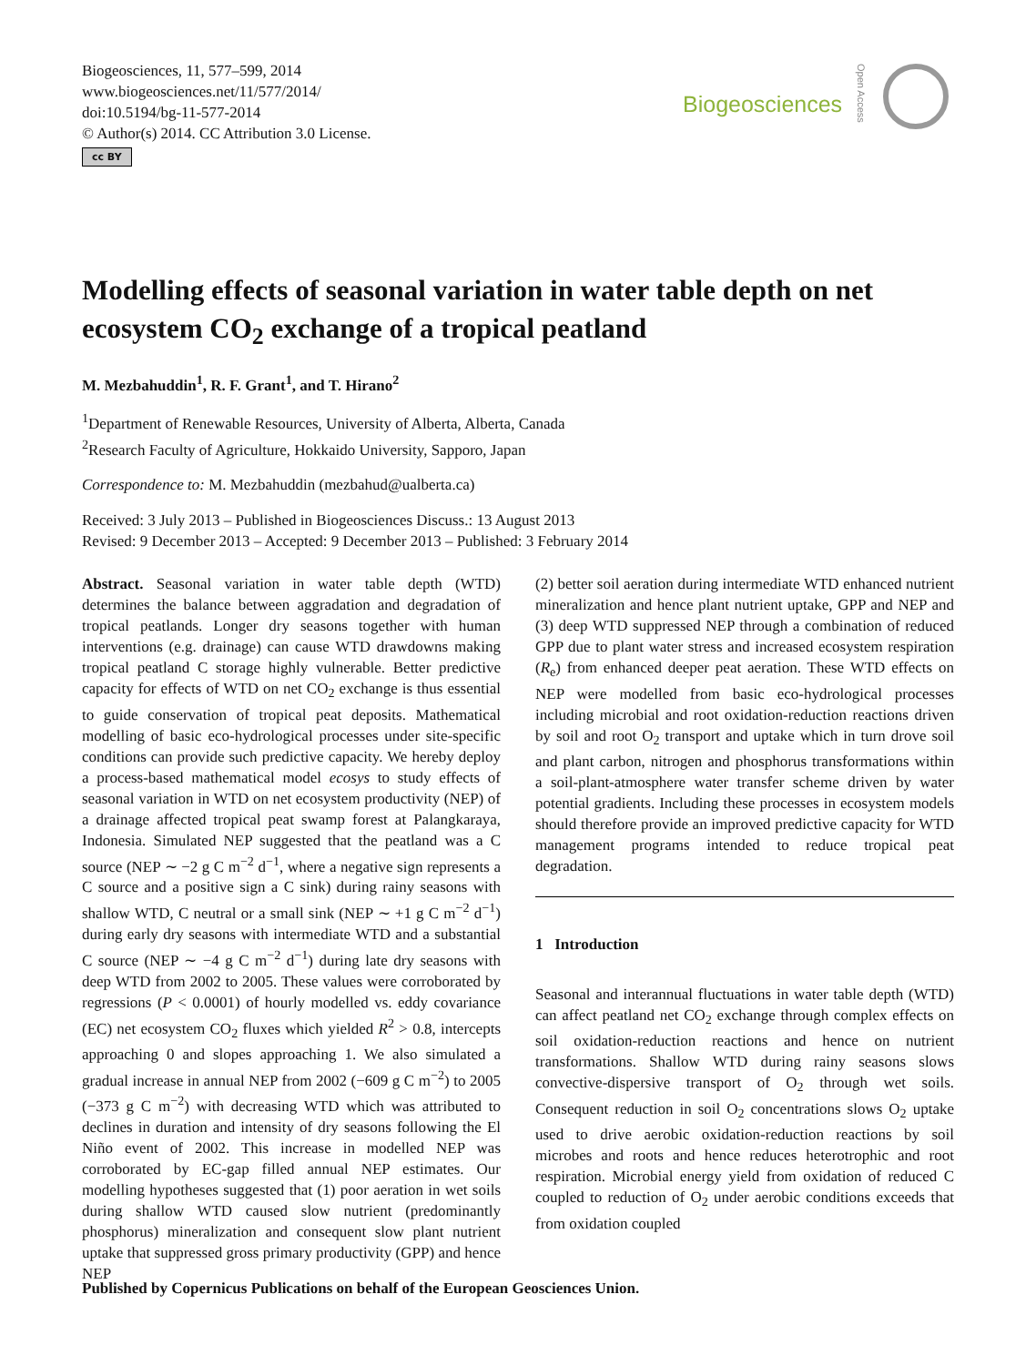Biogeosciences, 11, 577–599, 2014
www.biogeosciences.net/11/577/2014/
doi:10.5194/bg-11-577-2014
© Author(s) 2014. CC Attribution 3.0 License.
cc BY
Biogeosciences
Open Access
Modelling effects of seasonal variation in water table depth on net ecosystem CO<sub>2</sub> exchange of a tropical peatland
M. Mezbahuddin<sup>1</sup>, R. F. Grant<sup>1</sup>, and T. Hirano<sup>2</sup>
<sup>1</sup> Department of Renewable Resources, University of Alberta, Alberta, Canada
<sup>2</sup> Research Faculty of Agriculture, Hokkaido University, Sapporo, Japan
Correspondence to: M. Mezbahuddin (mezbahud@ualberta.ca)
Received: 3 July 2013 – Published in Biogeosciences Discuss.: 13 August 2013
Revised: 9 December 2013 – Accepted: 9 December 2013 – Published: 3 February 2014
Abstract. Seasonal variation in water table depth (WTD) determines the balance between aggradation and degradation of tropical peatlands. Longer dry seasons together with human interventions (e.g. drainage) can cause WTD drawdowns making tropical peatland C storage highly vulnerable. Better predictive capacity for effects of WTD on net CO<sub>2</sub> exchange is thus essential to guide conservation of tropical peat deposits. Mathematical modelling of basic eco-hydrological processes under site-specific conditions can provide such predictive capacity. We hereby deploy a process-based mathematical model ecosys to study effects of seasonal variation in WTD on net ecosystem productivity (NEP) of a drainage affected tropical peat swamp forest at Palangkaraya, Indonesia. Simulated NEP suggested that the peatland was a C source (NEP ∼ −2 g C m<sup>−2</sup> d<sup>−1</sup>, where a negative sign represents a C source and a positive sign a C sink) during rainy seasons with shallow WTD, C neutral or a small sink (NEP ∼ +1 g C m<sup>−2</sup> d<sup>−1</sup>) during early dry seasons with intermediate WTD and a substantial C source (NEP ∼ −4 g C m<sup>−2</sup> d<sup>−1</sup>) during late dry seasons with deep WTD from 2002 to 2005. These values were corroborated by regressions (P < 0.0001) of hourly modelled vs. eddy covariance (EC) net ecosystem CO<sub>2</sub> fluxes which yielded R<sup>2</sup> > 0.8, intercepts approaching 0 and slopes approaching 1. We also simulated a gradual increase in annual NEP from 2002 (−609 g C m<sup>−2</sup>) to 2005 (−373 g C m<sup>−2</sup>) with decreasing WTD which was attributed to declines in duration and intensity of dry seasons following the El Niño event of 2002. This increase in modelled NEP was corroborated by EC-gap filled annual NEP estimates. Our modelling hypotheses suggested that (1) poor aeration in wet soils during shallow WTD caused slow nutrient (predominantly phosphorus) mineralization and consequent slow plant nutrient uptake that suppressed gross primary productivity (GPP) and hence NEP
(2) better soil aeration during intermediate WTD enhanced nutrient mineralization and hence plant nutrient uptake, GPP and NEP and (3) deep WTD suppressed NEP through a combination of reduced GPP due to plant water stress and increased ecosystem respiration (R<sub>e</sub>) from enhanced deeper peat aeration. These WTD effects on NEP were modelled from basic eco-hydrological processes including microbial and root oxidation-reduction reactions driven by soil and root O<sub>2</sub> transport and uptake which in turn drove soil and plant carbon, nitrogen and phosphorus transformations within a soil-plant-atmosphere water transfer scheme driven by water potential gradients. Including these processes in ecosystem models should therefore provide an improved predictive capacity for WTD management programs intended to reduce tropical peat degradation.
1 Introduction
Seasonal and interannual fluctuations in water table depth (WTD) can affect peatland net CO<sub>2</sub> exchange through complex effects on soil oxidation-reduction reactions and hence on nutrient transformations. Shallow WTD during rainy seasons slows convective-dispersive transport of O<sub>2</sub> through wet soils. Consequent reduction in soil O<sub>2</sub> concentrations slows O<sub>2</sub> uptake used to drive aerobic oxidation-reduction reactions by soil microbes and roots and hence reduces heterotrophic and root respiration. Microbial energy yield from oxidation of reduced C coupled to reduction of O<sub>2</sub> under aerobic conditions exceeds that from oxidation coupled
Published by Copernicus Publications on behalf of the European Geosciences Union.